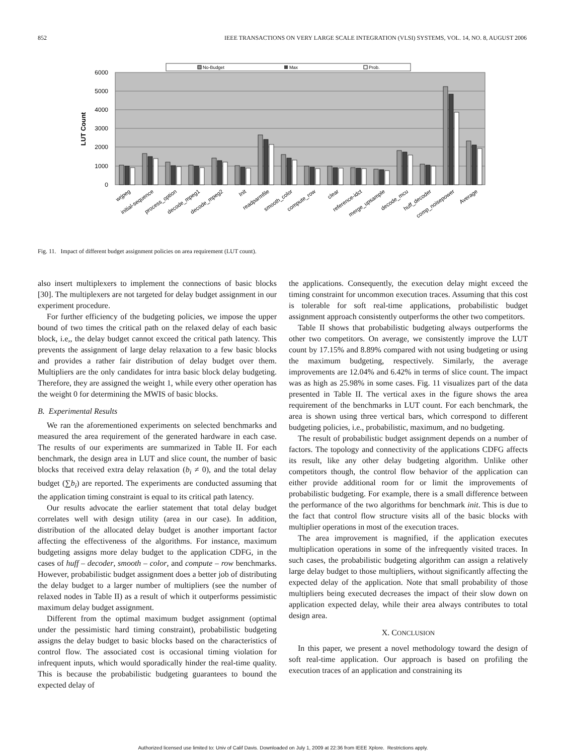852 IEEE TRANSACTIONS ON VERY LARGE SCALE INTEGRATION (VLSI) SYSTEMS, VOL. 14, NO. 8, AUGUST 2006
No-Budget
Max
Prob.
6000
5000
4000
3000
2000
1000
0
LUT Count
wrjpeg
initial-sequence
process_option
decode_mpeg1
decode_mpeg2
Init
readparmfile
smooth_color
compute_row
clear
reference-idct
merge_upsample
decode_mcu
huff_decoder
comp_noisepower
Average
Fig. 11. Impact of different budget assignment policies on area requirement (LUT count).
also insert multiplexers to implement the connections of basic blocks [30]. The multiplexers are not targeted for delay budget assignment in our experiment procedure.
For further efficiency of the budgeting policies, we impose the upper bound of two times the critical path on the relaxed delay of each basic block, i.e,, the delay budget cannot exceed the critical path latency. This prevents the assignment of large delay relaxation to a few basic blocks and provides a rather fair distribution of delay budget over them. Multipliers are the only candidates for intra basic block delay budgeting. Therefore, they are assigned the weight 1, while every other operation has the weight 0 for determining the MWIS of basic blocks.
B. Experimental Results
We ran the aforementioned experiments on selected benchmarks and measured the area requirement of the generated hardware in each case. The results of our experiments are summarized in Table II. For each benchmark, the design area in LUT and slice count, the number of basic blocks that received extra delay relaxation (b<sub>i</sub> ≠ 0), and the total delay budget (∑b<sub>i</sub>) are reported. The experiments are conducted assuming that the application timing constraint is equal to its critical path latency.
Our results advocate the earlier statement that total delay budget correlates well with design utility (area in our case). In addition, distribution of the allocated delay budget is another important factor affecting the effectiveness of the algorithms. For instance, maximum budgeting assigns more delay budget to the application CDFG, in the cases of huff – decoder, smooth – color, and compute – row benchmarks. However, probabilistic budget assignment does a better job of distributing the delay budget to a larger number of multipliers (see the number of relaxed nodes in Table II) as a result of which it outperforms pessimistic maximum delay budget assignment.
Different from the optimal maximum budget assignment (optimal under the pessimistic hard timing constraint), probabilistic budgeting assigns the delay budget to basic blocks based on the characteristics of control flow. The associated cost is occasional timing violation for infrequent inputs, which would sporadically hinder the real-time quality. This is because the probabilistic budgeting guarantees to bound the expected delay of
the applications. Consequently, the execution delay might exceed the timing constraint for uncommon execution traces. Assuming that this cost is tolerable for soft real-time applications, probabilistic budget assignment approach consistently outperforms the other two competitors.
Table II shows that probabilistic budgeting always outperforms the other two competitors. On average, we consistently improve the LUT count by 17.15% and 8.89% compared with not using budgeting or using the maximum budgeting, respectively. Similarly, the average improvements are 12.04% and 6.42% in terms of slice count. The impact was as high as 25.98% in some cases. Fig. 11 visualizes part of the data presented in Table II. The vertical axes in the figure shows the area requirement of the benchmarks in LUT count. For each benchmark, the area is shown using three vertical bars, which correspond to different budgeting policies, i.e., probabilistic, maximum, and no budgeting.
The result of probabilistic budget assignment depends on a number of factors. The topology and connectivity of the applications CDFG affects its result, like any other delay budgeting algorithm. Unlike other competitors though, the control flow behavior of the application can either provide additional room for or limit the improvements of probabilistic budgeting. For example, there is a small difference between the performance of the two algorithms for benchmark init. This is due to the fact that control flow structure visits all of the basic blocks with multiplier operations in most of the execution traces.
The area improvement is magnified, if the application executes multiplication operations in some of the infrequently visited traces. In such cases, the probabilistic budgeting algorithm can assign a relatively large delay budget to those multipliers, without significantly affecting the expected delay of the application. Note that small probability of those multipliers being executed decreases the impact of their slow down on application expected delay, while their area always contributes to total design area.
X. CONCLUSION
In this paper, we present a novel methodology toward the design of soft real-time application. Our approach is based on profiling the execution traces of an application and constraining its
Authorized licensed use limited to: Univ of Calif Davis. Downloaded on July 1, 2009 at 22:36 from IEEE Xplore. Restrictions apply.